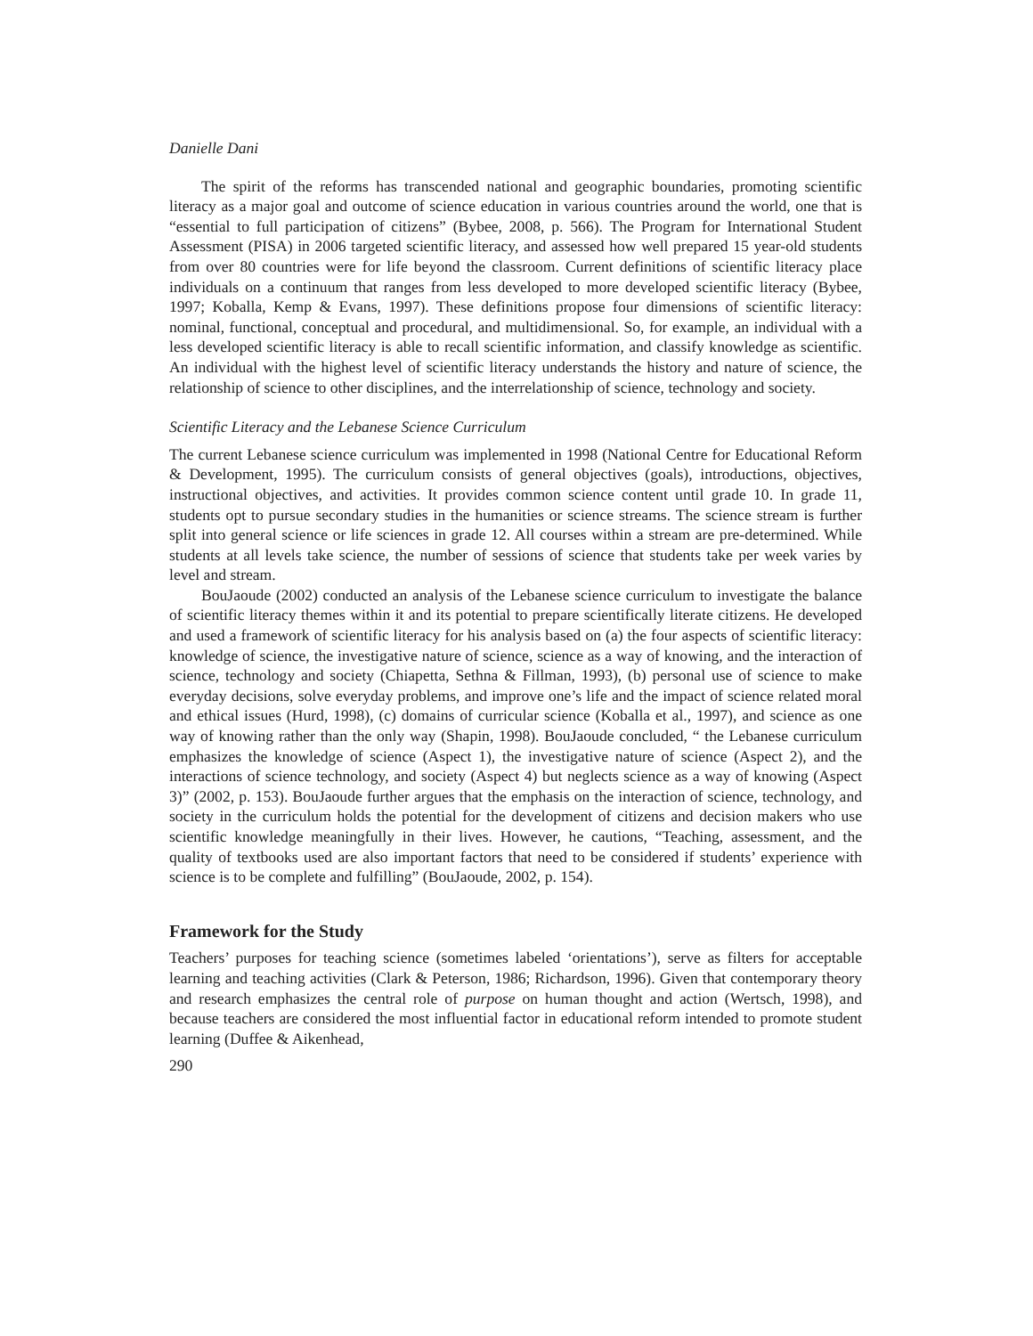Danielle Dani
The spirit of the reforms has transcended national and geographic boundaries, promoting scientific literacy as a major goal and outcome of science education in various countries around the world, one that is “essential to full participation of citizens” (Bybee, 2008, p. 566). The Program for International Student Assessment (PISA) in 2006 targeted scientific literacy, and assessed how well prepared 15 year-old students from over 80 countries were for life beyond the classroom. Current definitions of scientific literacy place individuals on a continuum that ranges from less developed to more developed scientific literacy (Bybee, 1997; Koballa, Kemp & Evans, 1997). These definitions propose four dimensions of scientific literacy: nominal, functional, conceptual and procedural, and multidimensional. So, for example, an individual with a less developed scientific literacy is able to recall scientific information, and classify knowledge as scientific. An individual with the highest level of scientific literacy understands the history and nature of science, the relationship of science to other disciplines, and the interrelationship of science, technology and society.
Scientific Literacy and the Lebanese Science Curriculum
The current Lebanese science curriculum was implemented in 1998 (National Centre for Educational Reform & Development, 1995). The curriculum consists of general objectives (goals), introductions, objectives, instructional objectives, and activities. It provides common science content until grade 10. In grade 11, students opt to pursue secondary studies in the humanities or science streams. The science stream is further split into general science or life sciences in grade 12. All courses within a stream are pre-determined. While students at all levels take science, the number of sessions of science that students take per week varies by level and stream.
BouJaoude (2002) conducted an analysis of the Lebanese science curriculum to investigate the balance of scientific literacy themes within it and its potential to prepare scientifically literate citizens. He developed and used a framework of scientific literacy for his analysis based on (a) the four aspects of scientific literacy: knowledge of science, the investigative nature of science, science as a way of knowing, and the interaction of science, technology and society (Chiapetta, Sethna & Fillman, 1993), (b) personal use of science to make everyday decisions, solve everyday problems, and improve one’s life and the impact of science related moral and ethical issues (Hurd, 1998), (c) domains of curricular science (Koballa et al., 1997), and science as one way of knowing rather than the only way (Shapin, 1998). BouJaoude concluded, “ the Lebanese curriculum emphasizes the knowledge of science (Aspect 1), the investigative nature of science (Aspect 2), and the interactions of science technology, and society (Aspect 4) but neglects science as a way of knowing (Aspect 3)” (2002, p. 153). BouJaoude further argues that the emphasis on the interaction of science, technology, and society in the curriculum holds the potential for the development of citizens and decision makers who use scientific knowledge meaningfully in their lives. However, he cautions, “Teaching, assessment, and the quality of textbooks used are also important factors that need to be considered if students’ experience with science is to be complete and fulfilling” (BouJaoude, 2002, p. 154).
Framework for the Study
Teachers’ purposes for teaching science (sometimes labeled ‘orientations’), serve as filters for acceptable learning and teaching activities (Clark & Peterson, 1986; Richardson, 1996). Given that contemporary theory and research emphasizes the central role of purpose on human thought and action (Wertsch, 1998), and because teachers are considered the most influential factor in educational reform intended to promote student learning (Duffee & Aikenhead,
290